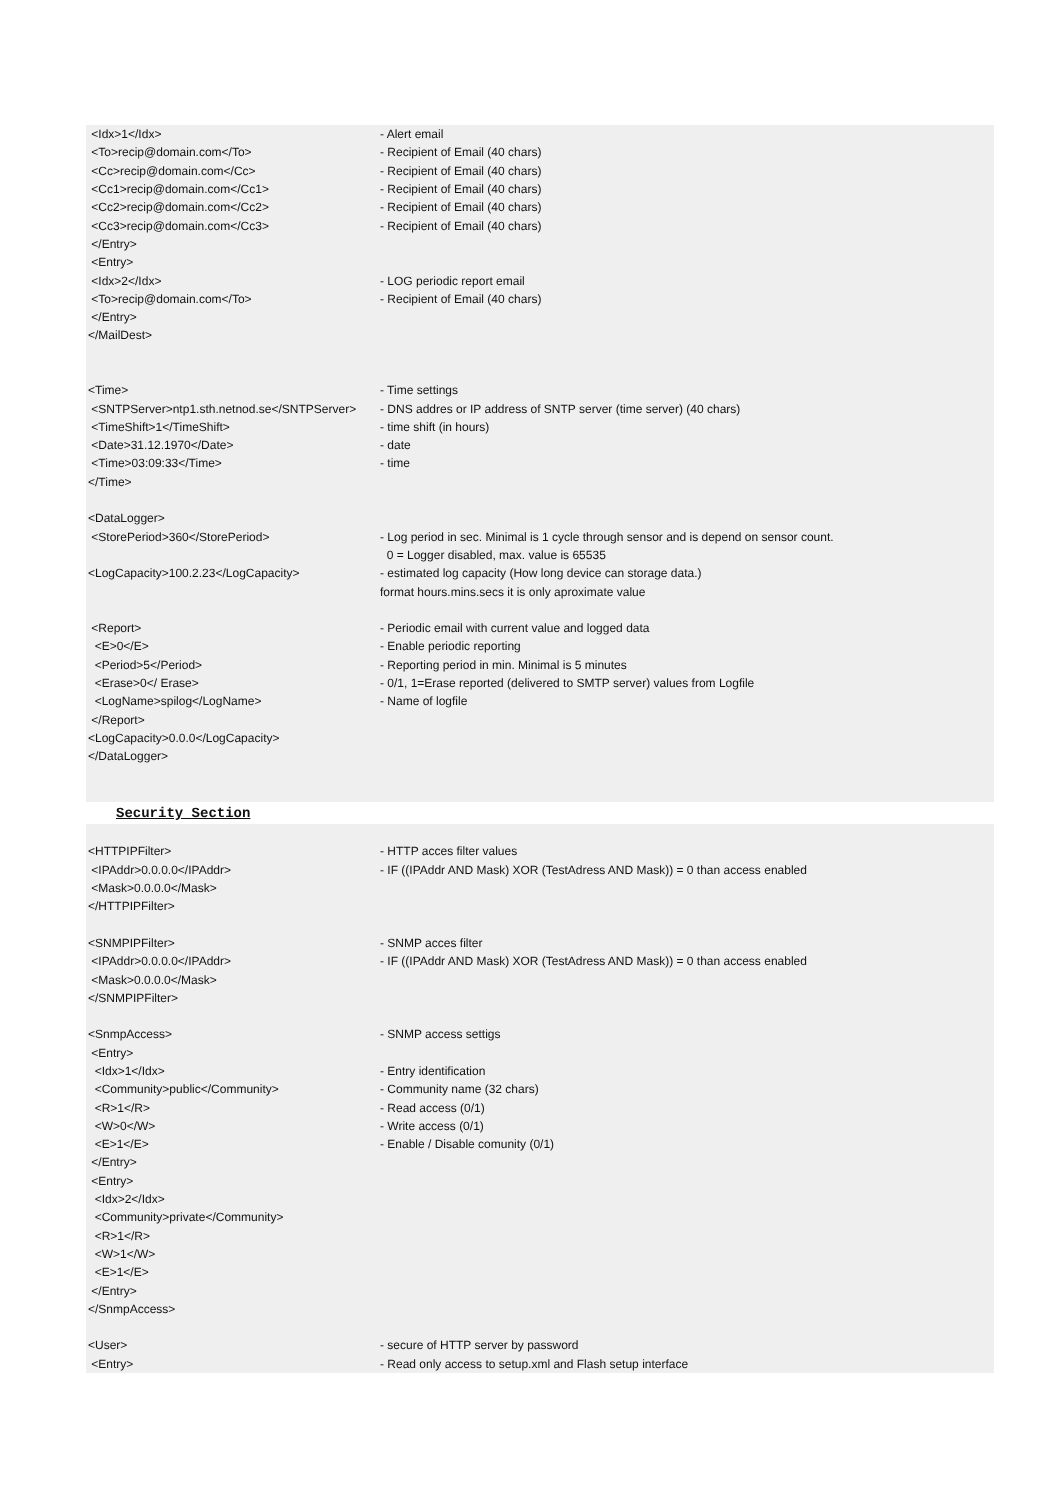| <Idx>1</Idx> | - Alert email |
| <To>recip@domain.com</To> | - Recipient of Email (40 chars) |
| <Cc>recip@domain.com</Cc> | - Recipient of Email (40 chars) |
| <Cc1>recip@domain.com</Cc1> | - Recipient of Email (40 chars) |
| <Cc2>recip@domain.com</Cc2> | - Recipient of Email (40 chars) |
| <Cc3>recip@domain.com</Cc3> | - Recipient of Email (40 chars) |
| </Entry> | |
| <Entry> | |
| <Idx>2</Idx> | - LOG periodic report email |
| <To>recip@domain.com</To> | - Recipient of Email (40 chars) |
| </Entry> | |
| </MailDest> | |
| <Time> | - Time settings |
| <SNTPServer>ntp1.sth.netnod.se</SNTPServer> | - DNS addres or IP address of SNTP server (time server) (40 chars) |
| <TimeShift>1</TimeShift> | - time shift (in hours) |
| <Date>31.12.1970</Date> | - date |
| <Time>03:09:33</Time> | - time |
| </Time> | |
| <DataLogger> | |
| <StorePeriod>360</StorePeriod> | - Log period in sec. Minimal is 1 cycle through sensor and is depend on sensor count. |
| | 0 = Logger disabled, max. value is 65535 |
| <LogCapacity>100.2.23</LogCapacity> | - estimated log capacity (How long device can storage data.) |
| | format hours.mins.secs it is only aproximate value |
| <Report> | - Periodic email with current value and logged data |
| <E>0</E> | - Enable periodic reporting |
| <Period>5</Period> | - Reporting period in min. Minimal is 5 minutes |
| <Erase>0</ Erase> | - 0/1, 1=Erase reported (delivered to SMTP server) values from Logfile |
| <LogName>spilog</LogName> | - Name of logfile |
| </Report> | |
| <LogCapacity>0.0.0</LogCapacity> | |
| </DataLogger> | |
| Security Section | |
| <HTTPIPFilter> | - HTTP acces filter values |
| <IPAddr>0.0.0.0</IPAddr> | - IF ((IPAddr AND Mask) XOR (TestAdress AND Mask)) = 0 than access enabled |
| <Mask>0.0.0.0</Mask> | |
| </HTTPIPFilter> | |
| <SNMPIPFilter> | - SNMP acces filter |
| <IPAddr>0.0.0.0</IPAddr> | - IF ((IPAddr AND Mask) XOR (TestAdress AND Mask)) = 0 than access enabled |
| <Mask>0.0.0.0</Mask> | |
| </SNMPIPFilter> | |
| <SnmpAccess> | - SNMP access settigs |
| <Entry> | |
| <Idx>1</Idx> | - Entry identification |
| <Community>public</Community> | - Community name (32 chars) |
| <R>1</R> | - Read access (0/1) |
| <W>0</W> | - Write access (0/1) |
| <E>1</E> | - Enable / Disable comunity (0/1) |
| </Entry> | |
| <Entry> | |
| <Idx>2</Idx> | |
| <Community>private</Community> | |
| <R>1</R> | |
| <W>1</W> | |
| <E>1</E> | |
| </Entry> | |
| </SnmpAccess> | |
| <User> | - secure of HTTP server by password |
| <Entry> | - Read only access to setup.xml and Flash setup interface |